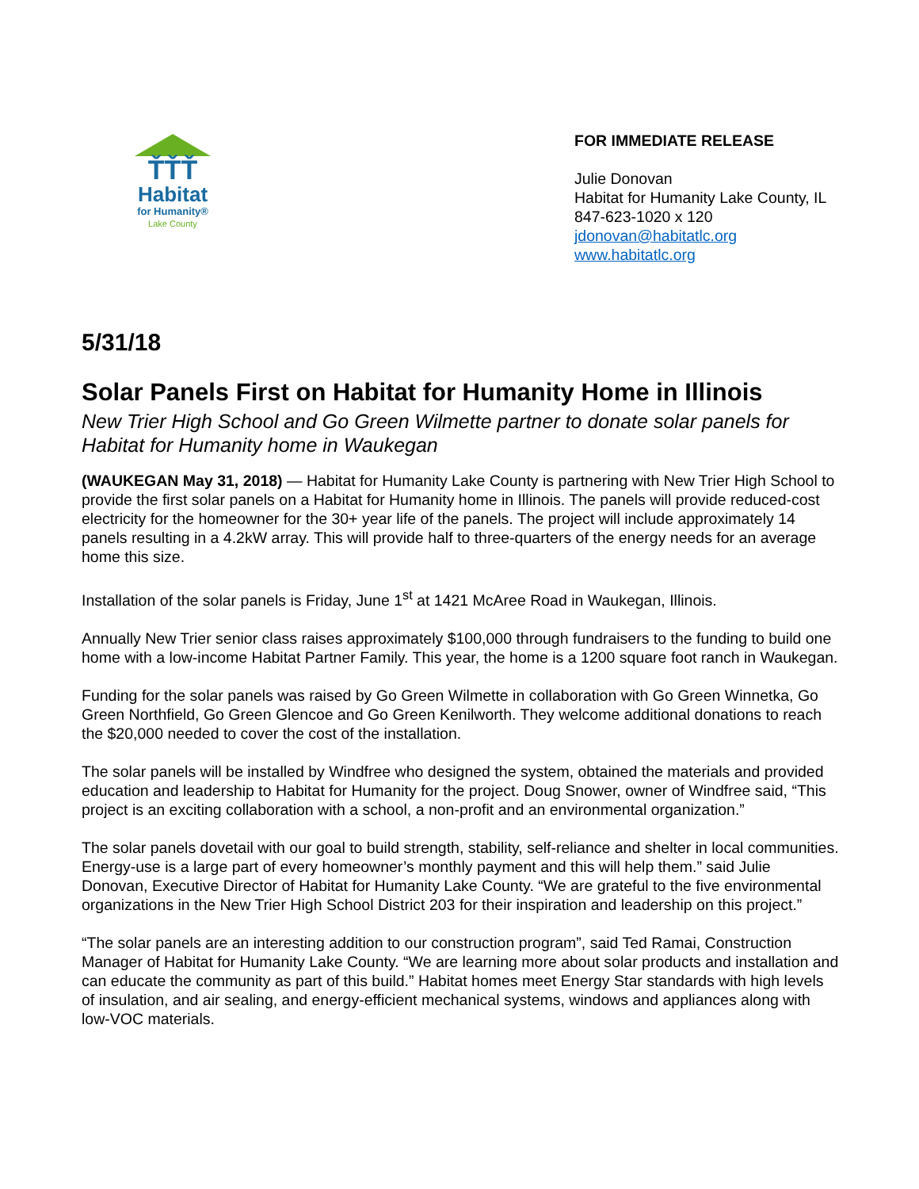ŤŤŤ
Habitat
for Humanity®
Lake County
FOR IMMEDIATE RELEASE
Julie Donovan
Habitat for Humanity Lake County, IL
847-623-1020 x 120
jdonovan@habitatlc.org
www.habitatlc.org
5/31/18
Solar Panels First on Habitat for Humanity Home in Illinois
New Trier High School and Go Green Wilmette partner to donate solar panels for Habitat for Humanity home in Waukegan
(WAUKEGAN May 31, 2018) — Habitat for Humanity Lake County is partnering with New Trier High School to provide the first solar panels on a Habitat for Humanity home in Illinois. The panels will provide reduced-cost electricity for the homeowner for the 30+ year life of the panels. The project will include approximately 14 panels resulting in a 4.2kW array. This will provide half to three-quarters of the energy needs for an average home this size.
Installation of the solar panels is Friday, June 1<sup>st</sup> at 1421 McAree Road in Waukegan, Illinois.
Annually New Trier senior class raises approximately $100,000 through fundraisers to the funding to build one home with a low-income Habitat Partner Family. This year, the home is a 1200 square foot ranch in Waukegan.
Funding for the solar panels was raised by Go Green Wilmette in collaboration with Go Green Winnetka, Go Green Northfield, Go Green Glencoe and Go Green Kenilworth. They welcome additional donations to reach the $20,000 needed to cover the cost of the installation.
The solar panels will be installed by Windfree who designed the system, obtained the materials and provided education and leadership to Habitat for Humanity for the project. Doug Snower, owner of Windfree said, “This project is an exciting collaboration with a school, a non-profit and an environmental organization.”
The solar panels dovetail with our goal to build strength, stability, self-reliance and shelter in local communities. Energy-use is a large part of every homeowner’s monthly payment and this will help them.” said Julie Donovan, Executive Director of Habitat for Humanity Lake County. “We are grateful to the five environmental organizations in the New Trier High School District 203 for their inspiration and leadership on this project.”
“The solar panels are an interesting addition to our construction program”, said Ted Ramai, Construction Manager of Habitat for Humanity Lake County. “We are learning more about solar products and installation and can educate the community as part of this build.” Habitat homes meet Energy Star standards with high levels of insulation, and air sealing, and energy-efficient mechanical systems, windows and appliances along with low-VOC materials.